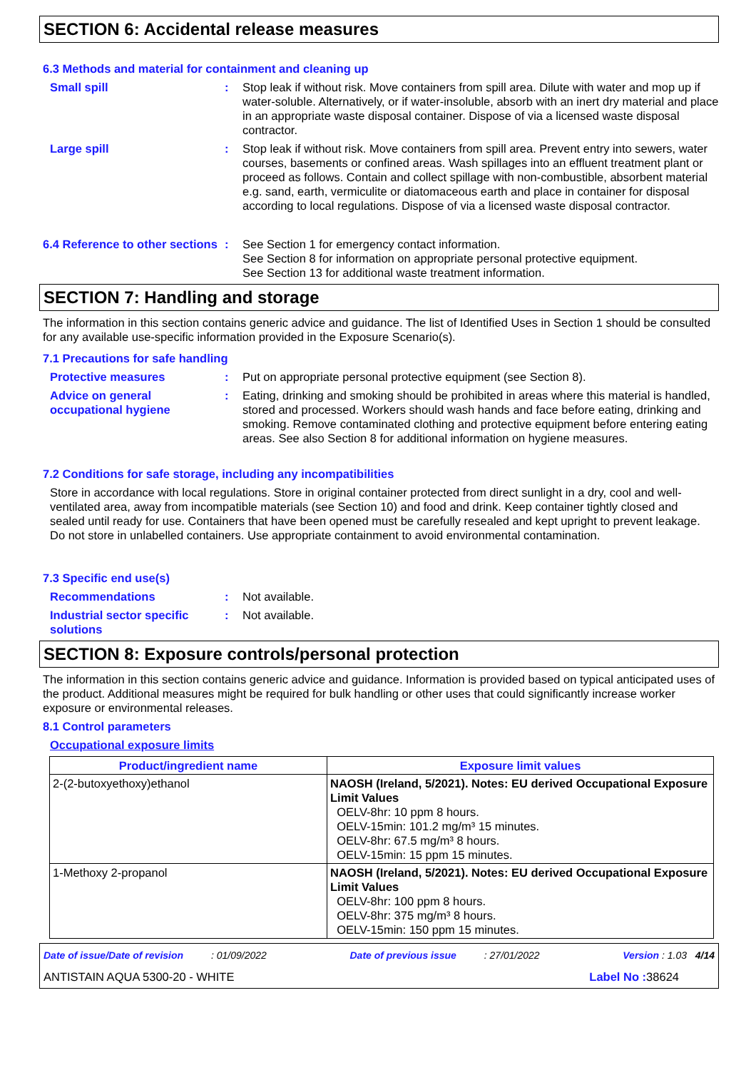SECTION 6: Accidental release measures
6.3 Methods and material for containment and cleaning up
Small spill : Stop leak if without risk. Move containers from spill area. Dilute with water and mop up if water-soluble. Alternatively, or if water-insoluble, absorb with an inert dry material and place in an appropriate waste disposal container. Dispose of via a licensed waste disposal contractor.
Large spill : Stop leak if without risk. Move containers from spill area. Prevent entry into sewers, water courses, basements or confined areas. Wash spillages into an effluent treatment plant or proceed as follows. Contain and collect spillage with non-combustible, absorbent material e.g. sand, earth, vermiculite or diatomaceous earth and place in container for disposal according to local regulations. Dispose of via a licensed waste disposal contractor.
6.4 Reference to other sections
: See Section 1 for emergency contact information.
See Section 8 for information on appropriate personal protective equipment.
See Section 13 for additional waste treatment information.
SECTION 7: Handling and storage
The information in this section contains generic advice and guidance. The list of Identified Uses in Section 1 should be consulted for any available use-specific information provided in the Exposure Scenario(s).
7.1 Precautions for safe handling
Protective measures : Put on appropriate personal protective equipment (see Section 8).
Advice on general occupational hygiene
: Eating, drinking and smoking should be prohibited in areas where this material is handled, stored and processed. Workers should wash hands and face before eating, drinking and smoking. Remove contaminated clothing and protective equipment before entering eating areas. See also Section 8 for additional information on hygiene measures.
7.2 Conditions for safe storage, including any incompatibilities
Store in accordance with local regulations. Store in original container protected from direct sunlight in a dry, cool and well-ventilated area, away from incompatible materials (see Section 10) and food and drink. Keep container tightly closed and sealed until ready for use. Containers that have been opened must be carefully resealed and kept upright to prevent leakage. Do not store in unlabelled containers. Use appropriate containment to avoid environmental contamination.
7.3 Specific end use(s)
Recommendations : Not available.
Industrial sector specific solutions
: Not available.
SECTION 8: Exposure controls/personal protection
The information in this section contains generic advice and guidance. Information is provided based on typical anticipated uses of the product. Additional measures might be required for bulk handling or other uses that could significantly increase worker exposure or environmental releases.
8.1 Control parameters
Occupational exposure limits
| Product/ingredient name | Exposure limit values |
| --- | --- |
| 2-(2-butoxyethoxy)ethanol | NAOSH (Ireland, 5/2021). Notes: EU derived Occupational Exposure Limit Values OELV-8hr: 10 ppm 8 hours. OELV-15min: 101.2 mg/m³ 15 minutes. OELV-8hr: 67.5 mg/m³ 8 hours. OELV-15min: 15 ppm 15 minutes. |
| 1-Methoxy 2-propanol | NAOSH (Ireland, 5/2021). Notes: EU derived Occupational Exposure Limit Values OELV-8hr: 100 ppm 8 hours. OELV-8hr: 375 mg/m³ 8 hours. OELV-15min: 150 ppm 15 minutes. |
Date of issue/Date of revision : 01/09/2022 Date of previous issue : 27/01/2022 Version : 1.03 4/14
ANTISTAIN AQUA 5300-20 - WHITE Label No : 38624